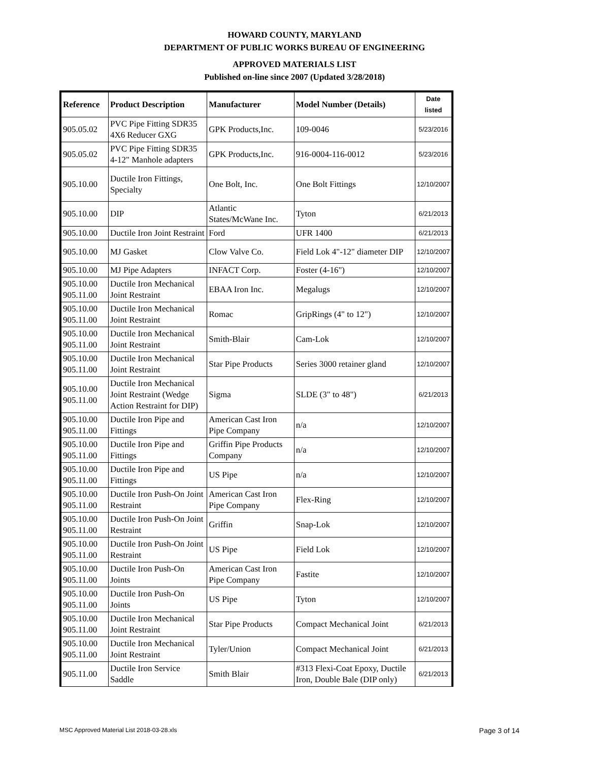HOWARD COUNTY, MARYLAND
DEPARTMENT OF PUBLIC WORKS BUREAU OF ENGINEERING
APPROVED MATERIALS LIST
Published on-line since 2007 (Updated 3/28/2018)
| Reference | Product Description | Manufacturer | Model Number (Details) | Date listed |
| --- | --- | --- | --- | --- |
| 905.05.02 | PVC Pipe Fitting SDR35 4X6 Reducer GXG | GPK Products,Inc. | 109-0046 | 5/23/2016 |
| 905.05.02 | PVC Pipe Fitting SDR35 4-12" Manhole adapters | GPK Products,Inc. | 916-0004-116-0012 | 5/23/2016 |
| 905.10.00 | Ductile Iron Fittings, Specialty | One Bolt, Inc. | One Bolt Fittings | 12/10/2007 |
| 905.10.00 | DIP | Atlantic States/McWane Inc. | Tyton | 6/21/2013 |
| 905.10.00 | Ductile Iron Joint Restraint | Ford | UFR 1400 | 6/21/2013 |
| 905.10.00 | MJ Gasket | Clow Valve Co. | Field Lok 4"-12" diameter DIP | 12/10/2007 |
| 905.10.00 | MJ Pipe Adapters | INFACT Corp. | Foster (4-16") | 12/10/2007 |
| 905.10.00 905.11.00 | Ductile Iron Mechanical Joint Restraint | EBAA Iron Inc. | Megalugs | 12/10/2007 |
| 905.10.00 905.11.00 | Ductile Iron Mechanical Joint Restraint | Romac | GripRings (4" to 12") | 12/10/2007 |
| 905.10.00 905.11.00 | Ductile Iron Mechanical Joint Restraint | Smith-Blair | Cam-Lok | 12/10/2007 |
| 905.10.00 905.11.00 | Ductile Iron Mechanical Joint Restraint | Star Pipe Products | Series 3000 retainer gland | 12/10/2007 |
| 905.10.00 905.11.00 | Ductile Iron Mechanical Joint Restraint (Wedge Action Restraint for DIP) | Sigma | SLDE (3" to 48") | 6/21/2013 |
| 905.10.00 905.11.00 | Ductile Iron Pipe and Fittings | American Cast Iron Pipe Company | n/a | 12/10/2007 |
| 905.10.00 905.11.00 | Ductile Iron Pipe and Fittings | Griffin Pipe Products Company | n/a | 12/10/2007 |
| 905.10.00 905.11.00 | Ductile Iron Pipe and Fittings | US Pipe | n/a | 12/10/2007 |
| 905.10.00 905.11.00 | Ductile Iron Push-On Joint Restraint | American Cast Iron Pipe Company | Flex-Ring | 12/10/2007 |
| 905.10.00 905.11.00 | Ductile Iron Push-On Joint Restraint | Griffin | Snap-Lok | 12/10/2007 |
| 905.10.00 905.11.00 | Ductile Iron Push-On Joint Restraint | US Pipe | Field Lok | 12/10/2007 |
| 905.10.00 905.11.00 | Ductile Iron Push-On Joints | American Cast Iron Pipe Company | Fastite | 12/10/2007 |
| 905.10.00 905.11.00 | Ductile Iron Push-On Joints | US Pipe | Tyton | 12/10/2007 |
| 905.10.00 905.11.00 | Ductile Iron Mechanical Joint Restraint | Star Pipe Products | Compact Mechanical Joint | 6/21/2013 |
| 905.10.00 905.11.00 | Ductile Iron Mechanical Joint Restraint | Tyler/Union | Compact Mechanical Joint | 6/21/2013 |
| 905.11.00 | Ductile Iron Service Saddle | Smith Blair | #313 Flexi-Coat Epoxy, Ductile Iron, Double Bale (DIP only) | 6/21/2013 |
MSC Approved Material List 2018-03-28.xls Page 3 of 14